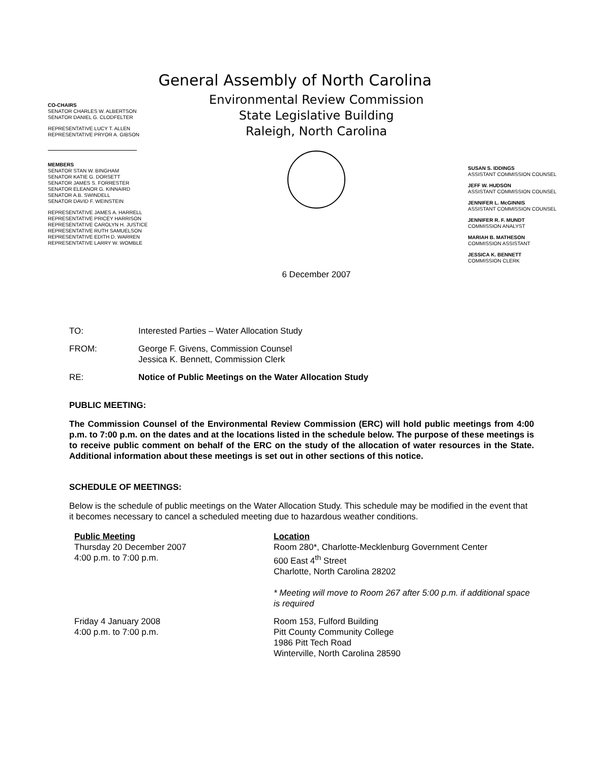General Assembly of North Carolina
CO-CHAIRS
SENATOR CHARLES W. ALBERTSON
SENATOR DANIEL G. CLODFELTER
REPRESENTATIVE LUCY T. ALLEN
REPRESENTATIVE PRYOR A. GIBSON
MEMBERS
SENATOR STAN W. BINGHAM
SENATOR KATIE G. DORSETT
SENATOR JAMES S. FORRESTER
SENATOR ELEANOR G. KINNAIRD
SENATOR A.B. SWINDELL
SENATOR DAVID F. WEINSTEIN
REPRESENTATIVE JAMES A. HARRELL
REPRESENTATIVE PRICEY HARRISON
REPRESENTATIVE CAROLYN H. JUSTICE
REPRESENTATIVE RUTH SAMUELSON
REPRESENTATIVE EDITH D. WARREN
REPRESENTATIVE LARRY W. WOMBLE
Environmental Review Commission
State Legislative Building
Raleigh, North Carolina
6 December 2007
SUSAN S. IDDINGS
ASSISTANT COMMISSION COUNSEL
JEFF W. HUDSON
ASSISTANT COMMISSION COUNSEL
JENNIFER L. McGINNIS
ASSISTANT COMMISSION COUNSEL
JENNIFER R. F. MUNDT
COMMISSION ANALYST
MARIAH B. MATHESON
COMMISSION ASSISTANT
JESSICA K. BENNETT
COMMISSION CLERK
TO: Interested Parties – Water Allocation Study
FROM: George F. Givens, Commission Counsel
Jessica K. Bennett, Commission Clerk
RE: Notice of Public Meetings on the Water Allocation Study
PUBLIC MEETING:
The Commission Counsel of the Environmental Review Commission (ERC) will hold public meetings from 4:00 p.m. to 7:00 p.m. on the dates and at the locations listed in the schedule below. The purpose of these meetings is to receive public comment on behalf of the ERC on the study of the allocation of water resources in the State. Additional information about these meetings is set out in other sections of this notice.
SCHEDULE OF MEETINGS:
Below is the schedule of public meetings on the Water Allocation Study. This schedule may be modified in the event that it becomes necessary to cancel a scheduled meeting due to hazardous weather conditions.
| Public Meeting Thursday 20 December 2007 4:00 p.m. to 7:00 p.m. | Location Room 280*, Charlotte-Mecklenburg Government Center 600 East 4<sup>th</sup> Street Charlotte, North Carolina 28202 * Meeting will move to Room 267 after 5:00 p.m. if additional space is required |
| Friday 4 January 2008 4:00 p.m. to 7:00 p.m. | Room 153, Fulford Building Pitt County Community College 1986 Pitt Tech Road Winterville, North Carolina 28590 |